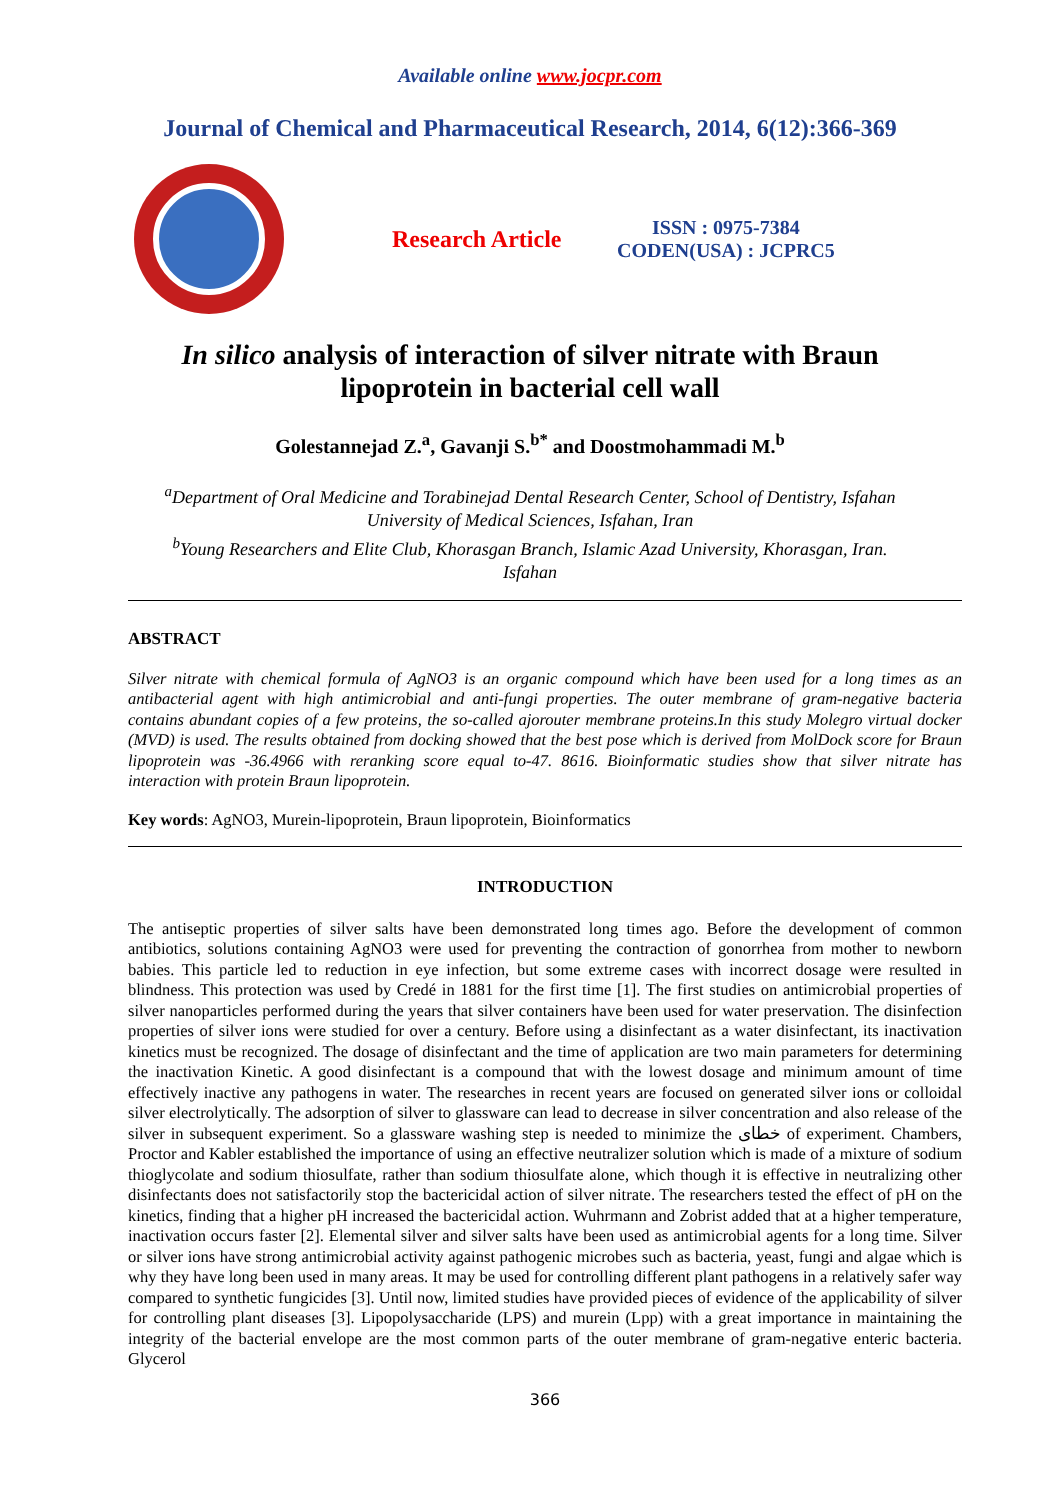Available online www.jocpr.com
Journal of Chemical and Pharmaceutical Research, 2014, 6(12):366-369
Research Article
ISSN : 0975-7384
CODEN(USA) : JCPRC5
In silico analysis of interaction of silver nitrate with Braun
lipoprotein in bacterial cell wall
Golestannejad Z.<sup>a</sup>, Gavanji S.<sup>b*</sup> and Doostmohammadi M.<sup>b</sup>
<sup>a</sup> Department of Oral Medicine and Torabinejad Dental Research Center, School of Dentistry, Isfahan
University of Medical Sciences, Isfahan, Iran
<sup>b</sup> Young Researchers and Elite Club, Khorasgan Branch, Islamic Azad University, Khorasgan, Iran.
Isfahan
ABSTRACT
Silver nitrate with chemical formula of AgNO3 is an organic compound which have been used for a long times as an antibacterial agent with high antimicrobial and anti-fungi properties. The outer membrane of gram-negative bacteria contains abundant copies of a few proteins, the so-called ajorouter membrane proteins.In this study Molegro virtual docker (MVD) is used. The results obtained from docking showed that the best pose which is derived from MolDock score for Braun lipoprotein was -36.4966 with reranking score equal to-47. 8616. Bioinformatic studies show that silver nitrate has interaction with protein Braun lipoprotein.
Key words: AgNO3, Murein-lipoprotein, Braun lipoprotein, Bioinformatics
INTRODUCTION
The antiseptic properties of silver salts have been demonstrated long times ago. Before the development of common antibiotics, solutions containing AgNO3 were used for preventing the contraction of gonorrhea from mother to newborn babies. This particle led to reduction in eye infection, but some extreme cases with incorrect dosage were resulted in blindness. This protection was used by Credé in 1881 for the first time [1]. The first studies on antimicrobial properties of silver nanoparticles performed during the years that silver containers have been used for water preservation. The disinfection properties of silver ions were studied for over a century. Before using a disinfectant as a water disinfectant, its inactivation kinetics must be recognized. The dosage of disinfectant and the time of application are two main parameters for determining the inactivation Kinetic. A good disinfectant is a compound that with the lowest dosage and minimum amount of time effectively inactive any pathogens in water. The researches in recent years are focused on generated silver ions or colloidal silver electrolytically. The adsorption of silver to glassware can lead to decrease in silver concentration and also release of the silver in subsequent experiment. So a glassware washing step is needed to minimize the خطای of experiment. Chambers, Proctor and Kabler established the importance of using an effective neutralizer solution which is made of a mixture of sodium thioglycolate and sodium thiosulfate, rather than sodium thiosulfate alone, which though it is effective in neutralizing other disinfectants does not satisfactorily stop the bactericidal action of silver nitrate. The researchers tested the effect of pH on the kinetics, finding that a higher pH increased the bactericidal action. Wuhrmann and Zobrist added that at a higher temperature, inactivation occurs faster [2]. Elemental silver and silver salts have been used as antimicrobial agents for a long time. Silver or silver ions have strong antimicrobial activity against pathogenic microbes such as bacteria, yeast, fungi and algae which is why they have long been used in many areas. It may be used for controlling different plant pathogens in a relatively safer way compared to synthetic fungicides [3]. Until now, limited studies have provided pieces of evidence of the applicability of silver for controlling plant diseases [3]. Lipopolysaccharide (LPS) and murein (Lpp) with a great importance in maintaining the integrity of the bacterial envelope are the most common parts of the outer membrane of gram-negative enteric bacteria. Glycerol
366